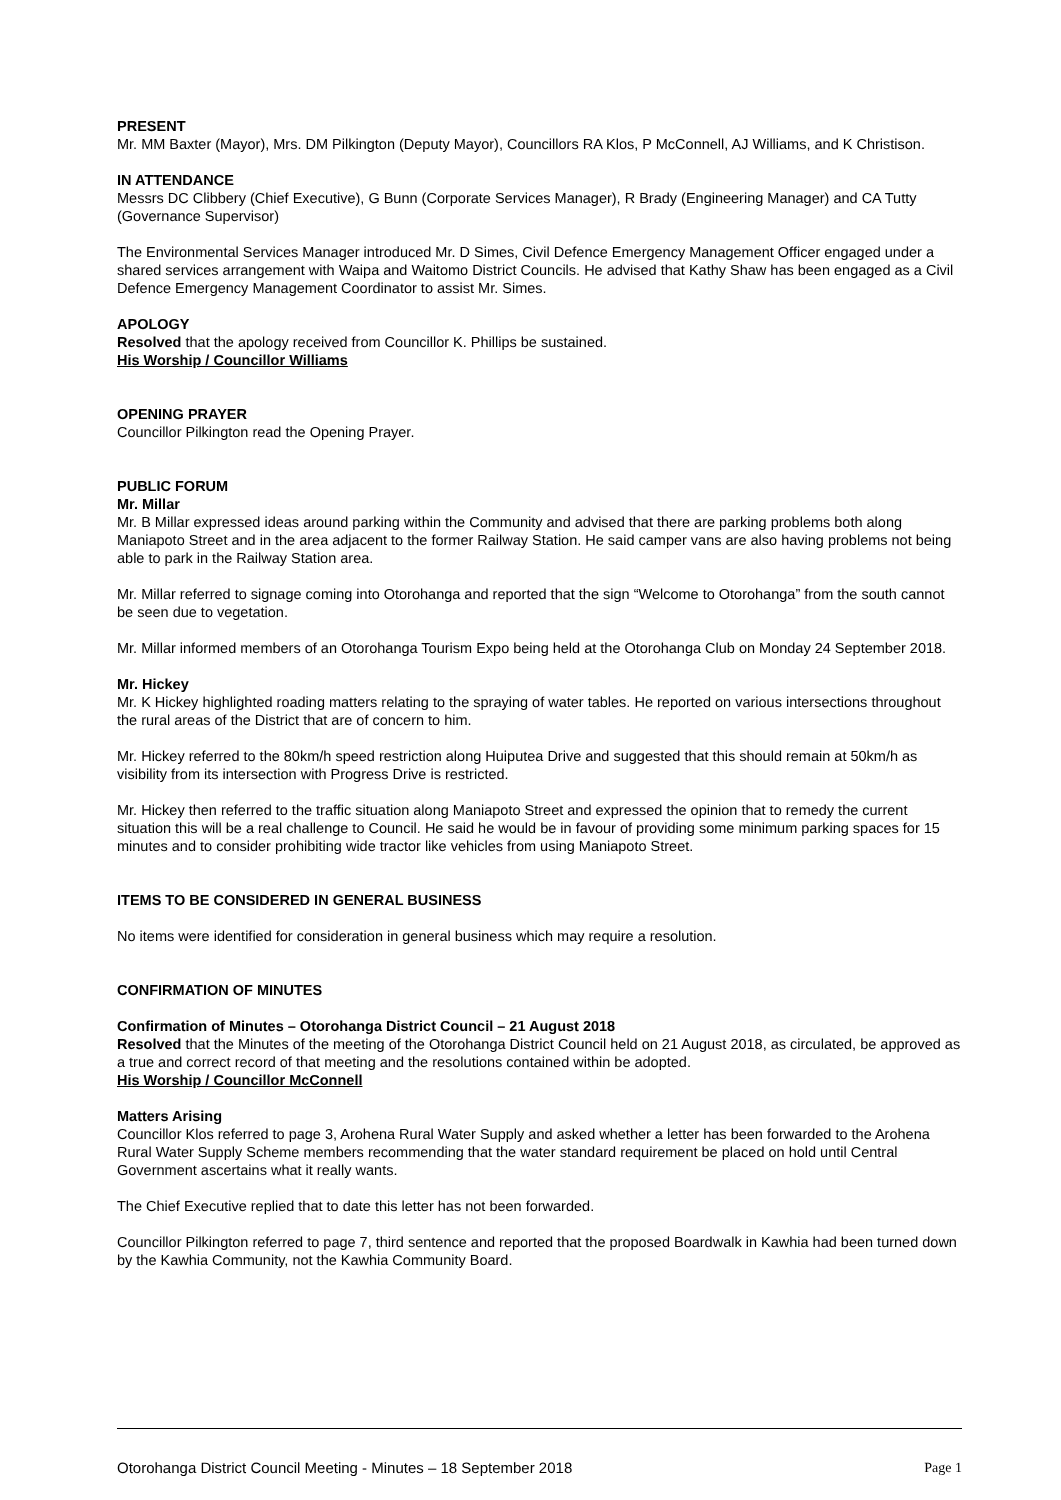PRESENT
Mr. MM Baxter (Mayor), Mrs. DM Pilkington (Deputy Mayor), Councillors RA Klos, P McConnell, AJ Williams, and K Christison.
IN ATTENDANCE
Messrs DC Clibbery (Chief Executive), G Bunn (Corporate Services Manager), R Brady (Engineering Manager) and CA Tutty (Governance Supervisor)
The Environmental Services Manager introduced Mr. D Simes, Civil Defence Emergency Management Officer engaged under a shared services arrangement with Waipa and Waitomo District Councils. He advised that Kathy Shaw has been engaged as a Civil Defence Emergency Management Coordinator to assist Mr. Simes.
APOLOGY
Resolved that the apology received from Councillor K. Phillips be sustained.
His Worship / Councillor Williams
OPENING PRAYER
Councillor Pilkington read the Opening Prayer.
PUBLIC FORUM
Mr. Millar
Mr. B Millar expressed ideas around parking within the Community and advised that there are parking problems both along Maniapoto Street and in the area adjacent to the former Railway Station. He said camper vans are also having problems not being able to park in the Railway Station area.
Mr. Millar referred to signage coming into Otorohanga and reported that the sign “Welcome to Otorohanga” from the south cannot be seen due to vegetation.
Mr. Millar informed members of an Otorohanga Tourism Expo being held at the Otorohanga Club on Monday 24 September 2018.
Mr. Hickey
Mr. K Hickey highlighted roading matters relating to the spraying of water tables. He reported on various intersections throughout the rural areas of the District that are of concern to him.
Mr. Hickey referred to the 80km/h speed restriction along Huiputea Drive and suggested that this should remain at 50km/h as visibility from its intersection with Progress Drive is restricted.
Mr. Hickey then referred to the traffic situation along Maniapoto Street and expressed the opinion that to remedy the current situation this will be a real challenge to Council. He said he would be in favour of providing some minimum parking spaces for 15 minutes and to consider prohibiting wide tractor like vehicles from using Maniapoto Street.
ITEMS TO BE CONSIDERED IN GENERAL BUSINESS
No items were identified for consideration in general business which may require a resolution.
CONFIRMATION OF MINUTES
Confirmation of Minutes – Otorohanga District Council – 21 August 2018
Resolved that the Minutes of the meeting of the Otorohanga District Council held on 21 August 2018, as circulated, be approved as a true and correct record of that meeting and the resolutions contained within be adopted.
His Worship / Councillor McConnell
Matters Arising
Councillor Klos referred to page 3, Arohena Rural Water Supply and asked whether a letter has been forwarded to the Arohena Rural Water Supply Scheme members recommending that the water standard requirement be placed on hold until Central Government ascertains what it really wants.
The Chief Executive replied that to date this letter has not been forwarded.
Councillor Pilkington referred to page 7, third sentence and reported that the proposed Boardwalk in Kawhia had been turned down by the Kawhia Community, not the Kawhia Community Board.
Otorohanga District Council Meeting - Minutes – 18 September 2018 Page 1